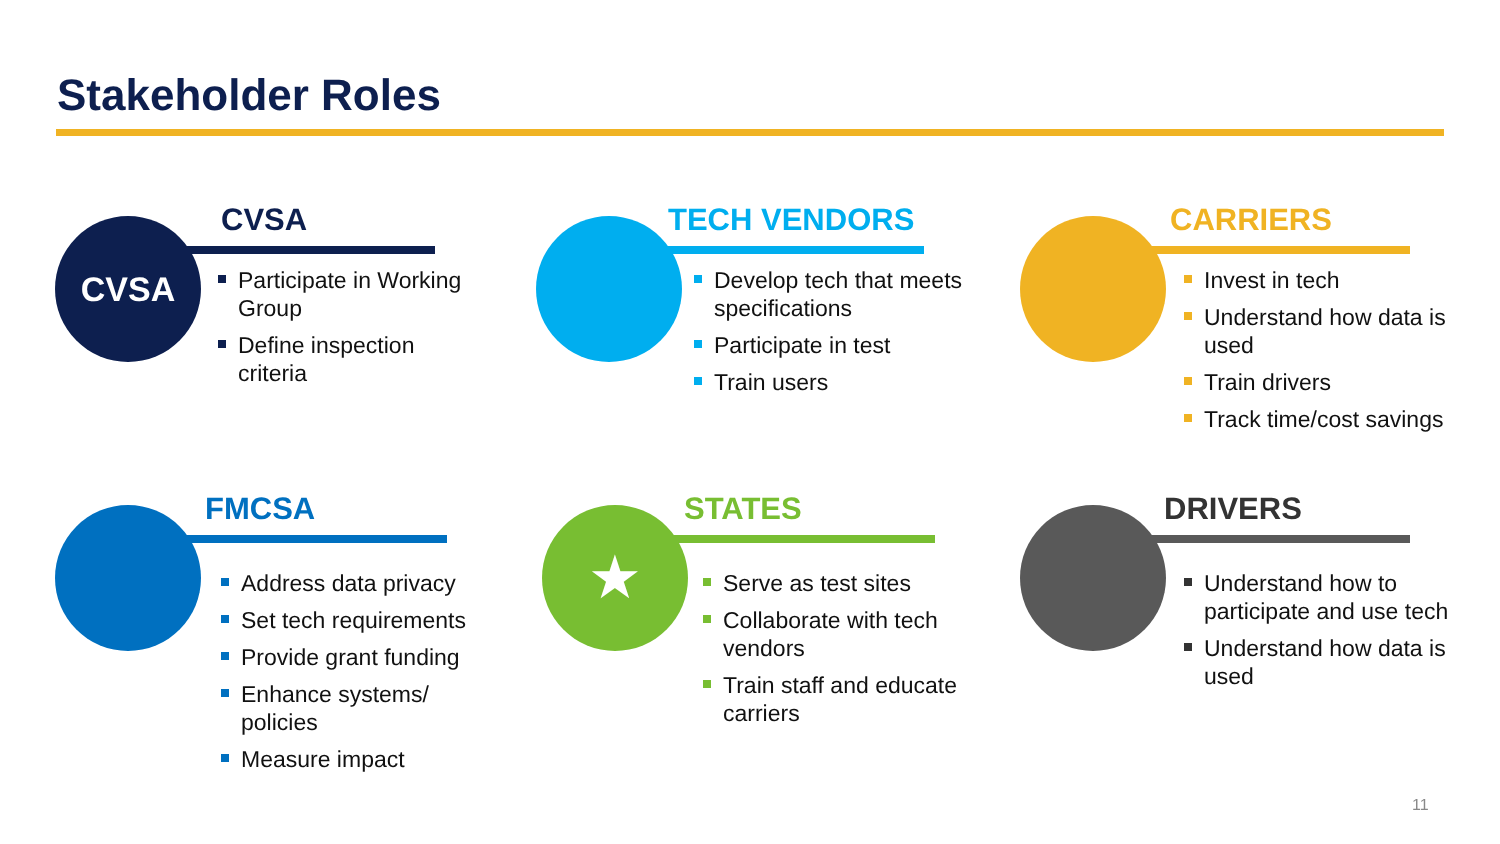Stakeholder Roles
CVSA CVSA
Participate in Working Group
Define inspection criteria
TECH VENDORS
Develop tech that meets specifications
Participate in test
Train users
CARRIERS
Invest in tech
Understand how data is used
Train drivers
Track time/cost savings
FMCSA
Address data privacy
Set tech requirements
Provide grant funding
Enhance systems/ policies
Measure impact
★ STATES
Serve as test sites
Collaborate with tech vendors
Train staff and educate carriers
DRIVERS
Understand how to participate and use tech
Understand how data is used
11